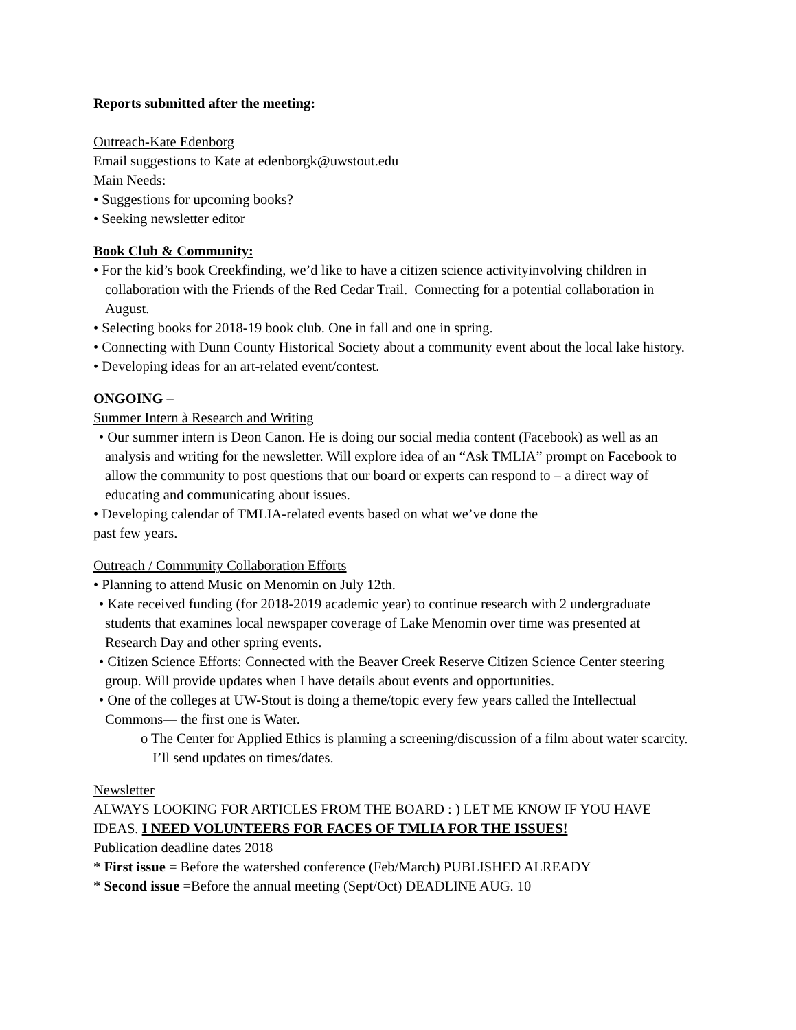Reports submitted after the meeting:
Outreach-Kate Edenborg
Email suggestions to Kate at edenborgk@uwstout.edu
Main Needs:
• Suggestions for upcoming books?
• Seeking newsletter editor
Book Club & Community:
• For the kid’s book Creekfinding, we’d like to have a citizen science activityinvolving children in collaboration with the Friends of the Red Cedar Trail. Connecting for a potential collaboration in August.
• Selecting books for 2018-19 book club. One in fall and one in spring.
• Connecting with Dunn County Historical Society about a community event about the local lake history.
• Developing ideas for an art-related event/contest.
ONGOING –
Summer Intern à Research and Writing
• Our summer intern is Deon Canon. He is doing our social media content (Facebook) as well as an analysis and writing for the newsletter. Will explore idea of an “Ask TMLIA” prompt on Facebook to allow the community to post questions that our board or experts can respond to – a direct way of educating and communicating about issues.
• Developing calendar of TMLIA-related events based on what we’ve done the
past few years.
Outreach / Community Collaboration Efforts
• Planning to attend Music on Menomin on July 12th.
• Kate received funding (for 2018-2019 academic year) to continue research with 2 undergraduate students that examines local newspaper coverage of Lake Menomin over time was presented at Research Day and other spring events.
• Citizen Science Efforts: Connected with the Beaver Creek Reserve Citizen Science Center steering group. Will provide updates when I have details about events and opportunities.
• One of the colleges at UW-Stout is doing a theme/topic every few years called the Intellectual Commons— the first one is Water.
o The Center for Applied Ethics is planning a screening/discussion of a film about water scarcity. I’ll send updates on times/dates.
Newsletter
ALWAYS LOOKING FOR ARTICLES FROM THE BOARD : ) LET ME KNOW IF YOU HAVE IDEAS. I NEED VOLUNTEERS FOR FACES OF TMLIA FOR THE ISSUES!
Publication deadline dates 2018
* First issue = Before the watershed conference (Feb/March) PUBLISHED ALREADY
* Second issue =Before the annual meeting (Sept/Oct) DEADLINE AUG. 10